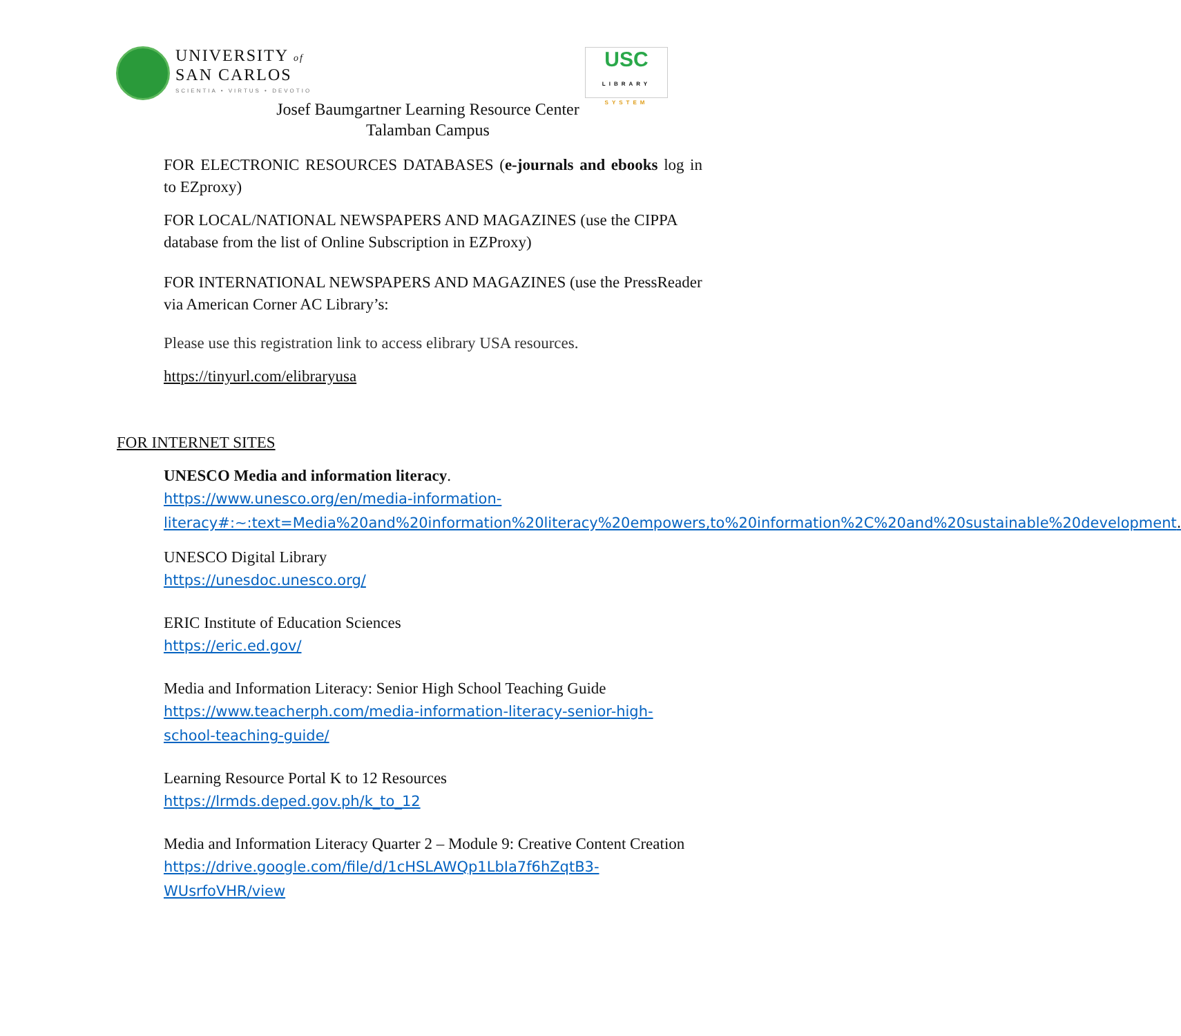UNIVERSITY of
SAN CARLOS
SCIENTIA • VIRTUS • DEVOTIO
USC
LIBRARY
SYSTEM
Josef Baumgartner Learning Resource Center
Talamban Campus
FOR ELECTRONIC RESOURCES DATABASES (e-journals and ebooks log in to EZproxy)
FOR LOCAL/NATIONAL NEWSPAPERS AND MAGAZINES (use the CIPPA database from the list of Online Subscription in EZProxy)
FOR INTERNATIONAL NEWSPAPERS AND MAGAZINES (use the PressReader via American Corner AC Library’s:
Please use this registration link to access elibrary USA resources.
https://tinyurl.com/elibraryusa
FOR INTERNET SITES
UNESCO Media and information literacy.
https://www.unesco.org/en/media-information-literacy#:~:text=Media%20and%20information%20literacy%20empowers,to%20information%2C%20and%20sustainable%20development.
UNESCO Digital Library
https://unesdoc.unesco.org/
ERIC Institute of Education Sciences
https://eric.ed.gov/
Media and Information Literacy: Senior High School Teaching Guide
https://www.teacherph.com/media-information-literacy-senior-high-school-teaching-guide/
Learning Resource Portal K to 12 Resources
https://lrmds.deped.gov.ph/k_to_12
Media and Information Literacy Quarter 2 – Module 9: Creative Content Creation
https://drive.google.com/file/d/1cHSLAWQp1LbIa7f6hZqtB3-WUsrfoVHR/view